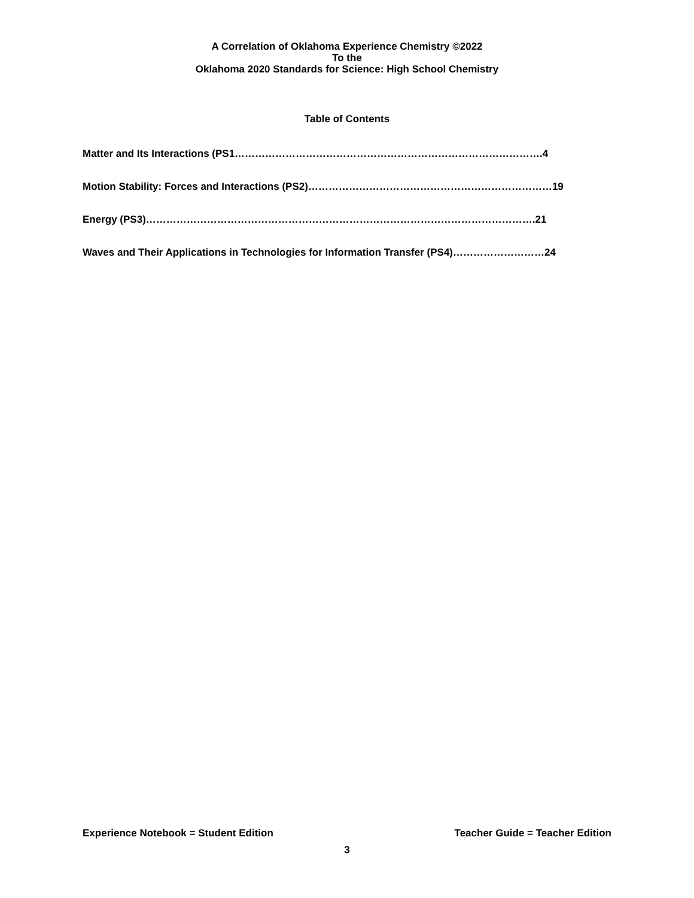A Correlation of Oklahoma Experience Chemistry ©2022
To the
Oklahoma 2020 Standards for Science: High School Chemistry
Table of Contents
Matter and Its Interactions (PS1……………………………………………………………………………….4
Motion Stability: Forces and Interactions (PS2)………………………………………………………………19
Energy (PS3)…………………………………………………………………………………………………….21
Waves and Their Applications in Technologies for Information Transfer (PS4)………………………24
Experience Notebook = Student Edition Teacher Guide = Teacher Edition
3